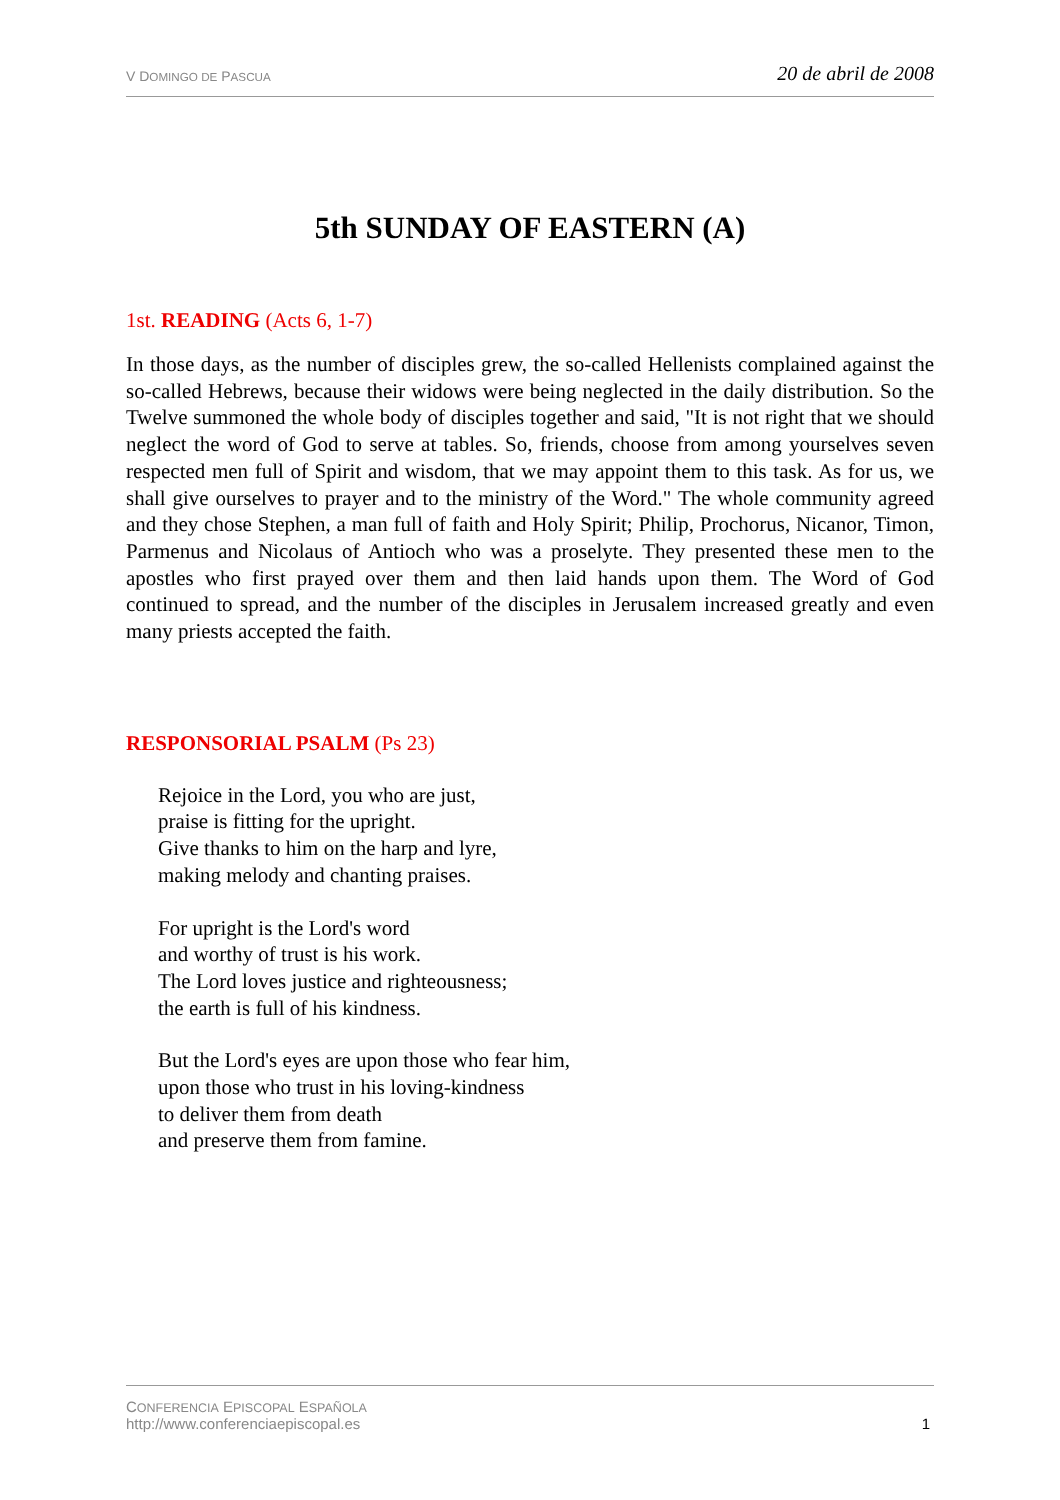V DOMINGO DE PASCUA 20 de abril de 2008
5th SUNDAY OF EASTERN (A)
1st. READING (Acts 6, 1-7)
In those days, as the number of disciples grew, the so-called Hellenists complained against the so-called Hebrews, because their widows were being neglected in the daily distribution. So the Twelve summoned the whole body of disciples together and said, "It is not right that we should neglect the word of God to serve at tables. So, friends, choose from among yourselves seven respected men full of Spirit and wisdom, that we may appoint them to this task. As for us, we shall give ourselves to prayer and to the ministry of the Word." The whole community agreed and they chose Stephen, a man full of faith and Holy Spirit; Philip, Prochorus, Nicanor, Timon, Parmenus and Nicolaus of Antioch who was a proselyte. They presented these men to the apostles who first prayed over them and then laid hands upon them. The Word of God continued to spread, and the number of the disciples in Jerusalem increased greatly and even many priests accepted the faith.
RESPONSORIAL PSALM (Ps 23)
Rejoice in the Lord, you who are just,
praise is fitting for the upright.
Give thanks to him on the harp and lyre,
making melody and chanting praises.
For upright is the Lord's word
and worthy of trust is his work.
The Lord loves justice and righteousness;
the earth is full of his kindness.
But the Lord's eyes are upon those who fear him,
upon those who trust in his loving-kindness
to deliver them from death
and preserve them from famine.
CONFERENCIA EPISCOPAL ESPAÑOLA
http://www.conferenciaepiscopal.es
1